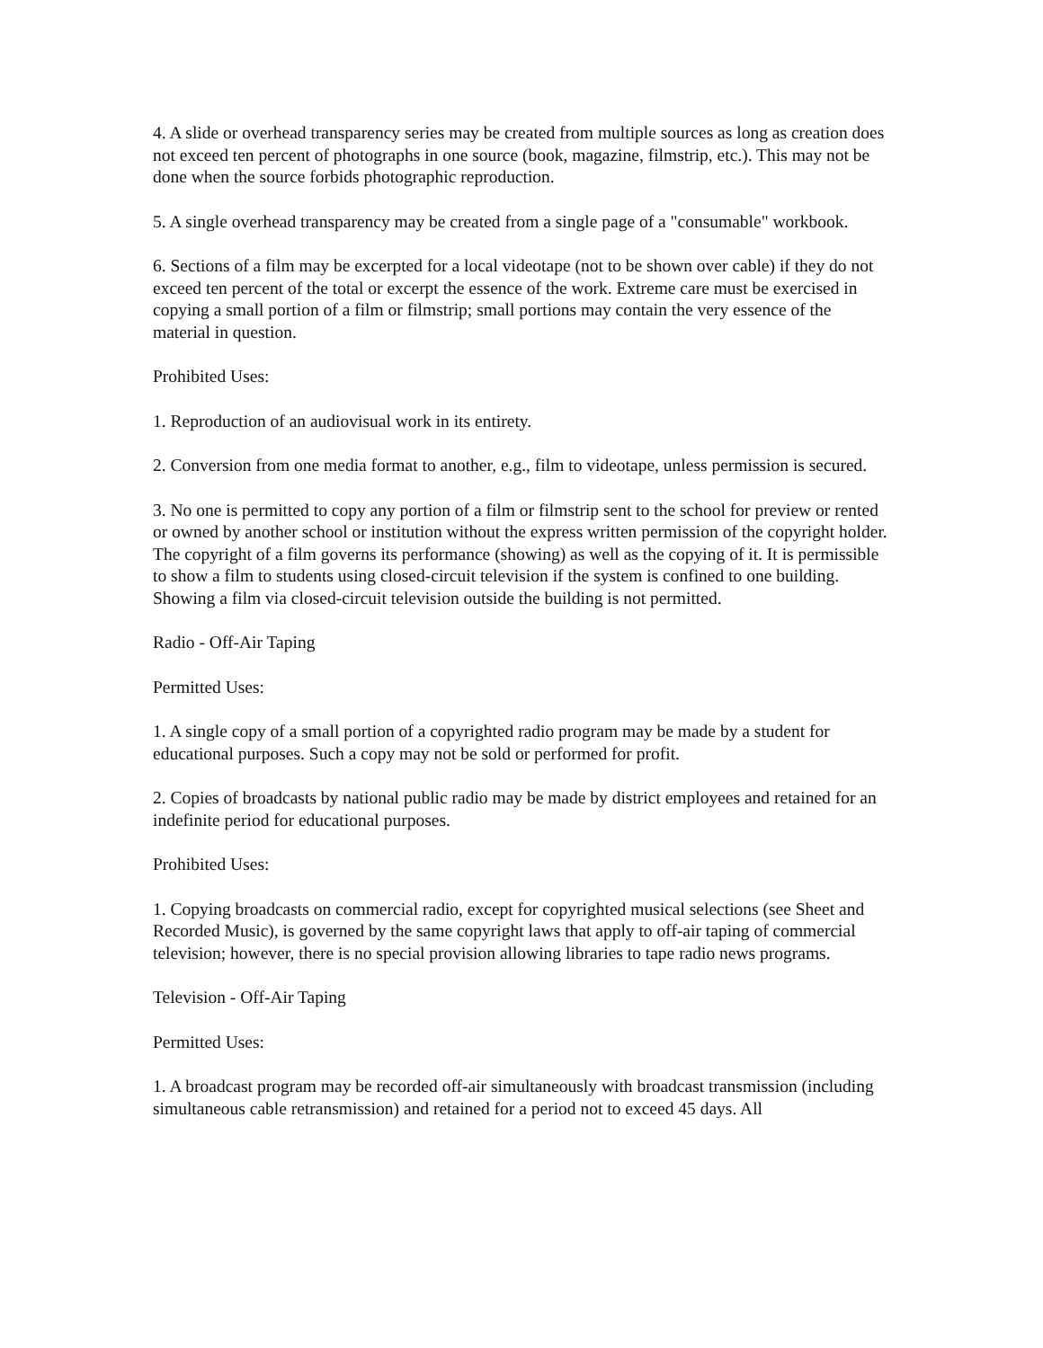4. A slide or overhead transparency series may be created from multiple sources as long as creation does not exceed ten percent of photographs in one source (book, magazine, filmstrip, etc.). This may not be done when the source forbids photographic reproduction.
5. A single overhead transparency may be created from a single page of a "consumable" workbook.
6. Sections of a film may be excerpted for a local videotape (not to be shown over cable) if they do not exceed ten percent of the total or excerpt the essence of the work. Extreme care must be exercised in copying a small portion of a film or filmstrip; small portions may contain the very essence of the material in question.
Prohibited Uses:
1. Reproduction of an audiovisual work in its entirety.
2. Conversion from one media format to another, e.g., film to videotape, unless permission is secured.
3. No one is permitted to copy any portion of a film or filmstrip sent to the school for preview or rented or owned by another school or institution without the express written permission of the copyright holder. The copyright of a film governs its performance (showing) as well as the copying of it. It is permissible to show a film to students using closed-circuit television if the system is confined to one building. Showing a film via closed-circuit television outside the building is not permitted.
Radio - Off-Air Taping
Permitted Uses:
1. A single copy of a small portion of a copyrighted radio program may be made by a student for educational purposes. Such a copy may not be sold or performed for profit.
2. Copies of broadcasts by national public radio may be made by district employees and retained for an indefinite period for educational purposes.
Prohibited Uses:
1. Copying broadcasts on commercial radio, except for copyrighted musical selections (see Sheet and Recorded Music), is governed by the same copyright laws that apply to off-air taping of commercial television; however, there is no special provision allowing libraries to tape radio news programs.
Television - Off-Air Taping
Permitted Uses:
1. A broadcast program may be recorded off-air simultaneously with broadcast transmission (including simultaneous cable retransmission) and retained for a period not to exceed 45 days. All